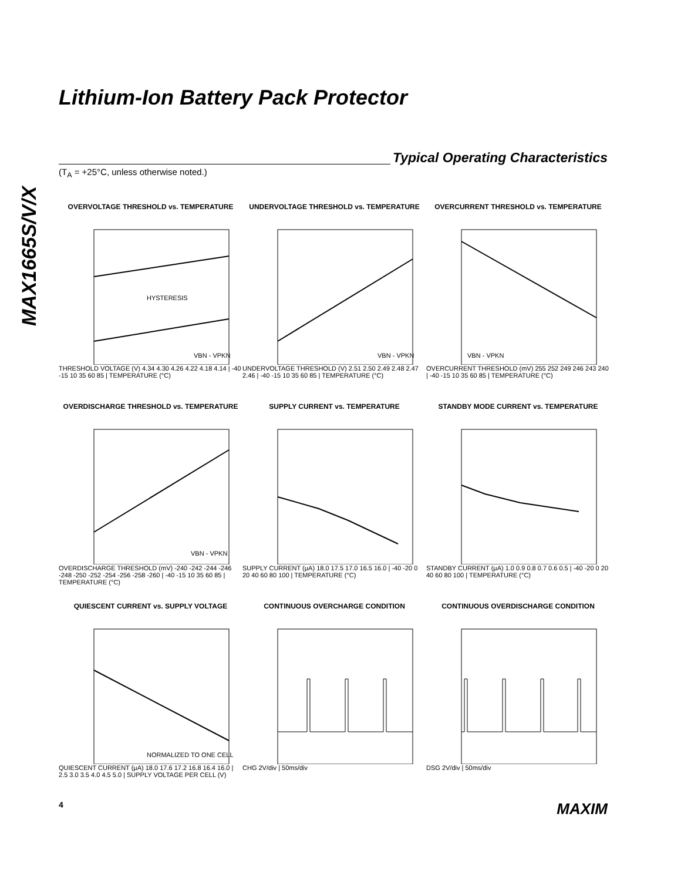Lithium-Ion Battery Pack Protector
MAX1665S/V/X
Typical Operating Characteristics
(T<sub>A</sub> = +25°C, unless otherwise noted.)
OVERVOLTAGE THRESHOLD vs. TEMPERATURE
HYSTERESIS
VBN - VPKN
THRESHOLD VOLTAGE (V) 4.34 4.30 4.26 4.22 4.18 4.14 | -40 -15 10 35 60 85 | TEMPERATURE (°C)
UNDERVOLTAGE THRESHOLD vs. TEMPERATURE
VBN - VPKN
UNDERVOLTAGE THRESHOLD (V) 2.51 2.50 2.49 2.48 2.47 2.46 | -40 -15 10 35 60 85 | TEMPERATURE (°C)
OVERCURRENT THRESHOLD vs. TEMPERATURE
VBN - VPKN
OVERCURRENT THRESHOLD (mV) 255 252 249 246 243 240 | -40 -15 10 35 60 85 | TEMPERATURE (°C)
OVERDISCHARGE THRESHOLD vs. TEMPERATURE
VBN - VPKN
OVERDISCHARGE THRESHOLD (mV) -240 -242 -244 -246 -248 -250 -252 -254 -256 -258 -260 | -40 -15 10 35 60 85 | TEMPERATURE (°C)
SUPPLY CURRENT vs. TEMPERATURE
SUPPLY CURRENT (μA) 18.0 17.5 17.0 16.5 16.0 | -40 -20 0 20 40 60 80 100 | TEMPERATURE (°C)
STANDBY MODE CURRENT vs. TEMPERATURE
STANDBY CURRENT (μA) 1.0 0.9 0.8 0.7 0.6 0.5 | -40 -20 0 20 40 60 80 100 | TEMPERATURE (°C)
QUIESCENT CURRENT vs. SUPPLY VOLTAGE
NORMALIZED TO ONE CELL
QUIESCENT CURRENT (μA) 18.0 17.6 17.2 16.8 16.4 16.0 | 2.5 3.0 3.5 4.0 4.5 5.0 | SUPPLY VOLTAGE PER CELL (V)
CONTINUOUS OVERCHARGE CONDITION
CHG 2V/div | 50ms/div
CONTINUOUS OVERDISCHARGE CONDITION
DSG 2V/div | 50ms/div
4 MAXIM